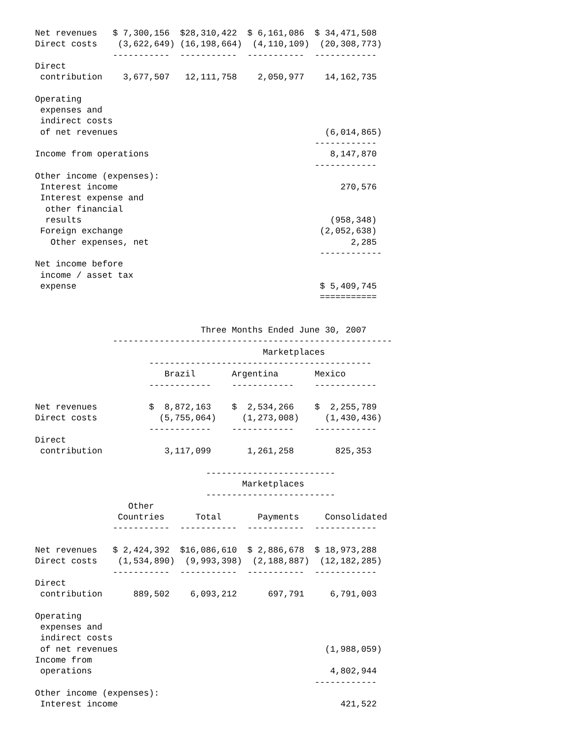Net revenues   $ 7,300,156  $28,310,422  $ 6,161,086  $ 34,471,508
Direct costs    (3,622,649) (16,198,664)  (4,110,109)  (20,308,773)
               -----------  -----------  -----------  ------------
Direct
 contribution    3,677,507   12,111,758    2,050,977    14,162,735

Operating
 expenses and
 indirect costs
 of net revenues                                        (6,014,865)
                                                      ------------
Income from operations                                   8,147,870
                                                      ------------
Other income (expenses):
 Interest income                                           270,576
 Interest expense and
  other financial
  results                                                (958,348)
 Foreign exchange                                      (2,052,638)
   Other expenses, net                                       2,285
                                                       ------------
Net income before
 income / asset tax
 expense                                               $ 5,409,745
                                                       ===========


                                Three Months Ended June 30, 2007
               ------------------------------------------------------
                                            Marketplaces
                      -------------------------------------------
                         Brazil       Argentina       Mexico
                      ------------    ------------    ------------

Net revenues          $  8,872,163    $  2,534,266    $  2,255,789
Direct costs            (5,755,064)     (1,273,008)     (1,430,436)
                      ------------    ------------    ------------
Direct
 contribution            3,117,099       1,261,258        825,353

                                 -------------------------
                                        Marketplaces
                                 -------------------------
                  Other
                Countries      Total       Payments     Consolidated
               -----------  -----------  -----------  ------------

Net revenues   $ 2,424,392  $16,086,610  $ 2,886,678  $ 18,973,288
Direct costs    (1,534,890)  (9,993,398)  (2,188,887)  (12,182,285)
               -----------  -----------  -----------  ------------
Direct
 contribution      889,502    6,093,212      697,791     6,791,003

Operating
 expenses and
 indirect costs
 of net revenues                                        (1,988,059)
Income from
 operations                                              4,802,944
                                                      ------------
Other income (expenses):
 Interest income                                           421,522